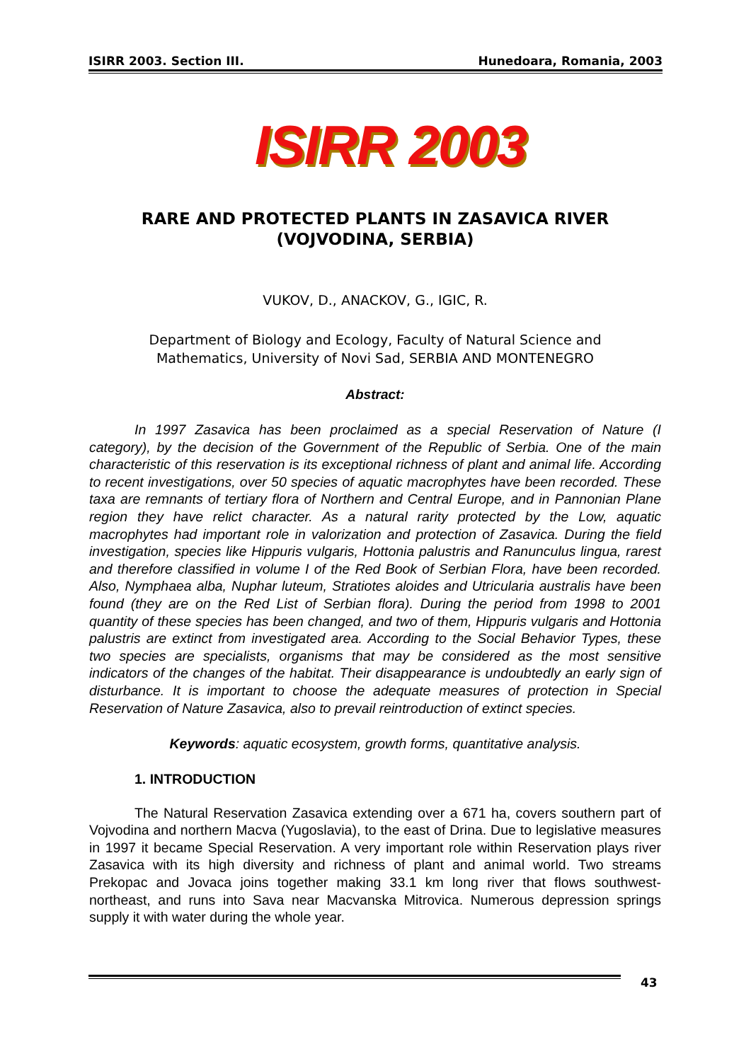ISIRR 2003. Section III. Hunedoara, Romania, 2003
ISIRR 2003
RARE AND PROTECTED PLANTS IN ZASAVICA RIVER
(VOJVODINA, SERBIA)
VUKOV, D., ANACKOV, G., IGIC, R.
Department of Biology and Ecology, Faculty of Natural Science and
Mathematics, University of Novi Sad, SERBIA AND MONTENEGRO
Abstract:
In 1997 Zasavica has been proclaimed as a special Reservation of Nature (I category), by the decision of the Government of the Republic of Serbia. One of the main characteristic of this reservation is its exceptional richness of plant and animal life. According to recent investigations, over 50 species of aquatic macrophytes have been recorded. These taxa are remnants of tertiary flora of Northern and Central Europe, and in Pannonian Plane region they have relict character. As a natural rarity protected by the Low, aquatic macrophytes had important role in valorization and protection of Zasavica. During the field investigation, species like Hippuris vulgaris, Hottonia palustris and Ranunculus lingua, rarest and therefore classified in volume I of the Red Book of Serbian Flora, have been recorded. Also, Nymphaea alba, Nuphar luteum, Stratiotes aloides and Utricularia australis have been found (they are on the Red List of Serbian flora). During the period from 1998 to 2001 quantity of these species has been changed, and two of them, Hippuris vulgaris and Hottonia palustris are extinct from investigated area. According to the Social Behavior Types, these two species are specialists, organisms that may be considered as the most sensitive indicators of the changes of the habitat. Their disappearance is undoubtedly an early sign of disturbance. It is important to choose the adequate measures of protection in Special Reservation of Nature Zasavica, also to prevail reintroduction of extinct species.
Keywords: aquatic ecosystem, growth forms, quantitative analysis.
1. INTRODUCTION
The Natural Reservation Zasavica extending over a 671 ha, covers southern part of Vojvodina and northern Macva (Yugoslavia), to the east of Drina. Due to legislative measures in 1997 it became Special Reservation. A very important role within Reservation plays river Zasavica with its high diversity and richness of plant and animal world. Two streams Prekopac and Jovaca joins together making 33.1 km long river that flows southwest-northeast, and runs into Sava near Macvanska Mitrovica. Numerous depression springs supply it with water during the whole year.
43